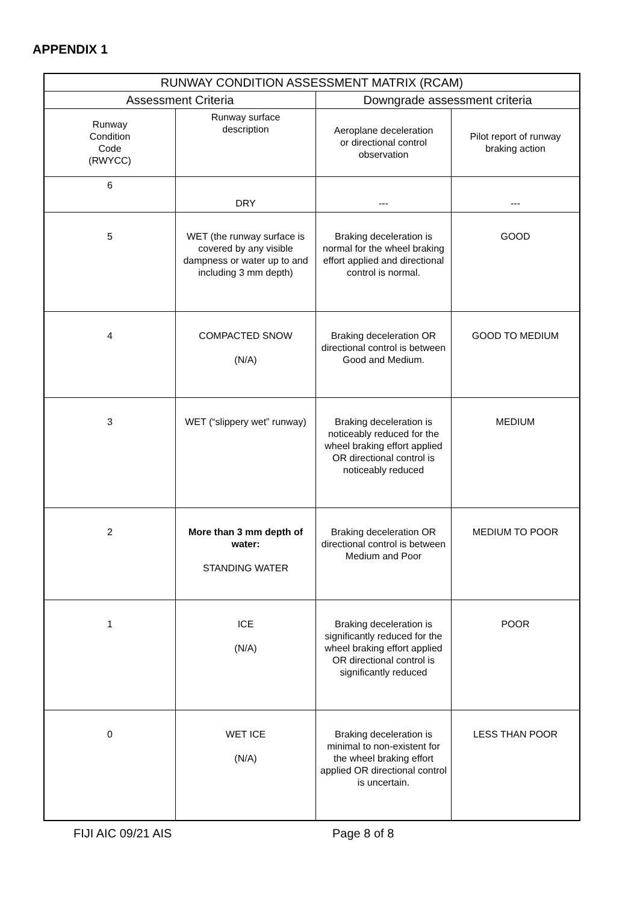APPENDIX 1
| RUNWAY CONDITION ASSESSMENT MATRIX (RCAM) | | | |
| --- | --- | --- | --- |
| Assessment Criteria | | Downgrade assessment criteria | |
| Runway Condition Code (RWYCC) | Runway surface description | Aeroplane deceleration or directional control observation | Pilot report of runway braking action |
| 6 | DRY | --- | --- |
| 5 | WET (the runway surface is covered by any visible dampness or water up to and including 3 mm depth) | Braking deceleration is normal for the wheel braking effort applied and directional control is normal. | GOOD |
| 4 | COMPACTED SNOW (N/A) | Braking deceleration OR directional control is between Good and Medium. | GOOD TO MEDIUM |
| 3 | WET (“slippery wet” runway) | Braking deceleration is noticeably reduced for the wheel braking effort applied OR directional control is noticeably reduced | MEDIUM |
| 2 | More than 3 mm depth of water: STANDING WATER | Braking deceleration OR directional control is between Medium and Poor | MEDIUM TO POOR |
| 1 | ICE (N/A) | Braking deceleration is significantly reduced for the wheel braking effort applied OR directional control is significantly reduced | POOR |
| 0 | WET ICE (N/A) | Braking deceleration is minimal to non-existent for the wheel braking effort applied OR directional control is uncertain. | LESS THAN POOR |
FIJI AIC 09/21 AIS Page 8 of 8